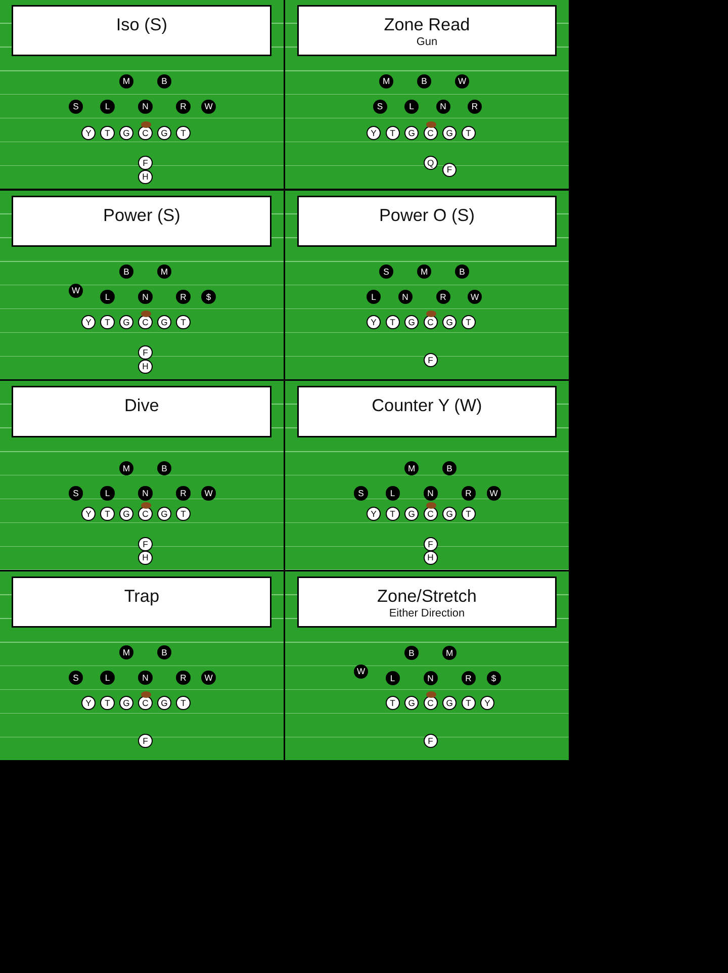Iso (S)
M B
S L N R W
Y T G C G T
F
H
Zone Read
Gun
M B W
S L N R
Y T G C G T
Q
F
Power (S)
B M
W
L N R $
Y T G C G T
F
H
Power O (S)
S M B
L N R W
Y T G C G T
F
Dive
M B
S L N R W
Y T G C G T
F
H
Counter Y (W)
M B
S L N R W
Y T G C G T
F
H
Trap
M B
S L N R W
Y T G C G T
F
Zone/Stretch
Either Direction
B M
W
L N R $
T G C G T Y
F